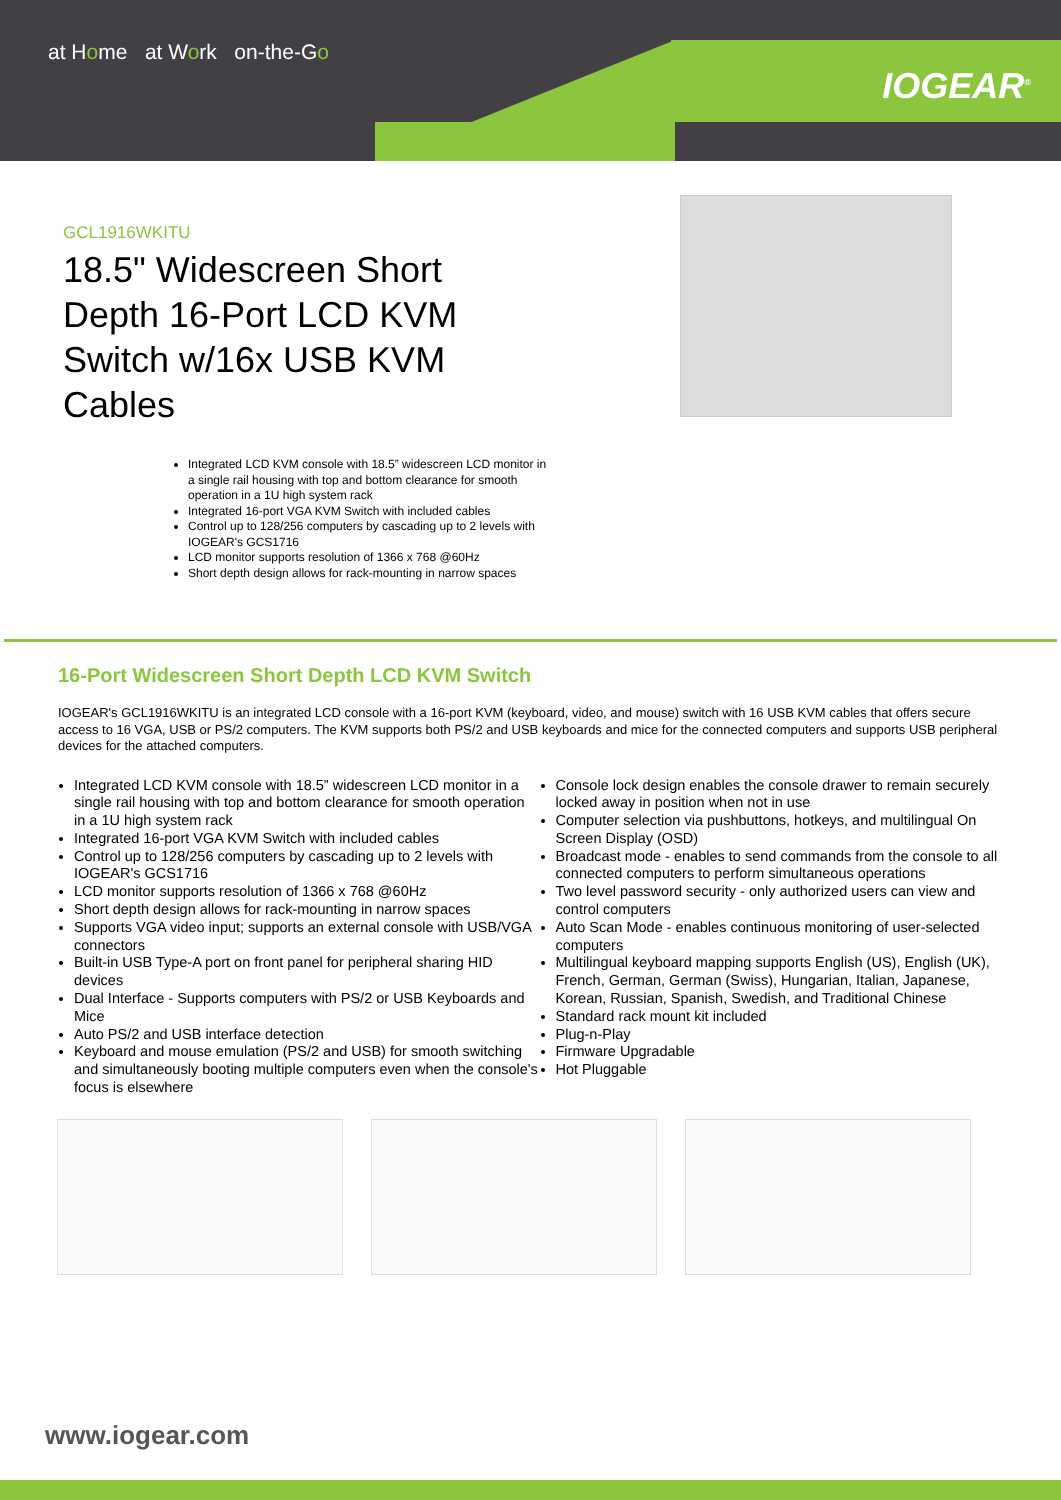at Home at Work on-the-Go
IOGEAR<sup>®</sup>
GCL1916WKITU
18.5" Widescreen Short Depth 16-Port LCD KVM Switch w/16x USB KVM Cables
Integrated LCD KVM console with 18.5” widescreen LCD monitor in a single rail housing with top and bottom clearance for smooth operation in a 1U high system rack
Integrated 16-port VGA KVM Switch with included cables
Control up to 128/256 computers by cascading up to 2 levels with IOGEAR's GCS1716
LCD monitor supports resolution of 1366 x 768 @60Hz
Short depth design allows for rack-mounting in narrow spaces
16-Port Widescreen Short Depth LCD KVM Switch
IOGEAR's GCL1916WKITU is an integrated LCD console with a 16-port KVM (keyboard, video, and mouse) switch with 16 USB KVM cables that offers secure access to 16 VGA, USB or PS/2 computers. The KVM supports both PS/2 and USB keyboards and mice for the connected computers and supports USB peripheral devices for the attached computers.
Integrated LCD KVM console with 18.5” widescreen LCD monitor in a single rail housing with top and bottom clearance for smooth operation in a 1U high system rack
Integrated 16-port VGA KVM Switch with included cables
Control up to 128/256 computers by cascading up to 2 levels with IOGEAR's GCS1716
LCD monitor supports resolution of 1366 x 768 @60Hz
Short depth design allows for rack-mounting in narrow spaces
Supports VGA video input; supports an external console with USB/VGA connectors
Built-in USB Type-A port on front panel for peripheral sharing HID devices
Dual Interface - Supports computers with PS/2 or USB Keyboards and Mice
Auto PS/2 and USB interface detection
Keyboard and mouse emulation (PS/2 and USB) for smooth switching and simultaneously booting multiple computers even when the console's focus is elsewhere
Console lock design enables the console drawer to remain securely locked away in position when not in use
Computer selection via pushbuttons, hotkeys, and multilingual On Screen Display (OSD)
Broadcast mode - enables to send commands from the console to all connected computers to perform simultaneous operations
Two level password security - only authorized users can view and control computers
Auto Scan Mode - enables continuous monitoring of user-selected computers
Multilingual keyboard mapping supports English (US), English (UK), French, German, German (Swiss), Hungarian, Italian, Japanese, Korean, Russian, Spanish, Swedish, and Traditional Chinese
Standard rack mount kit included
Plug-n-Play
Firmware Upgradable
Hot Pluggable
www.iogear.com